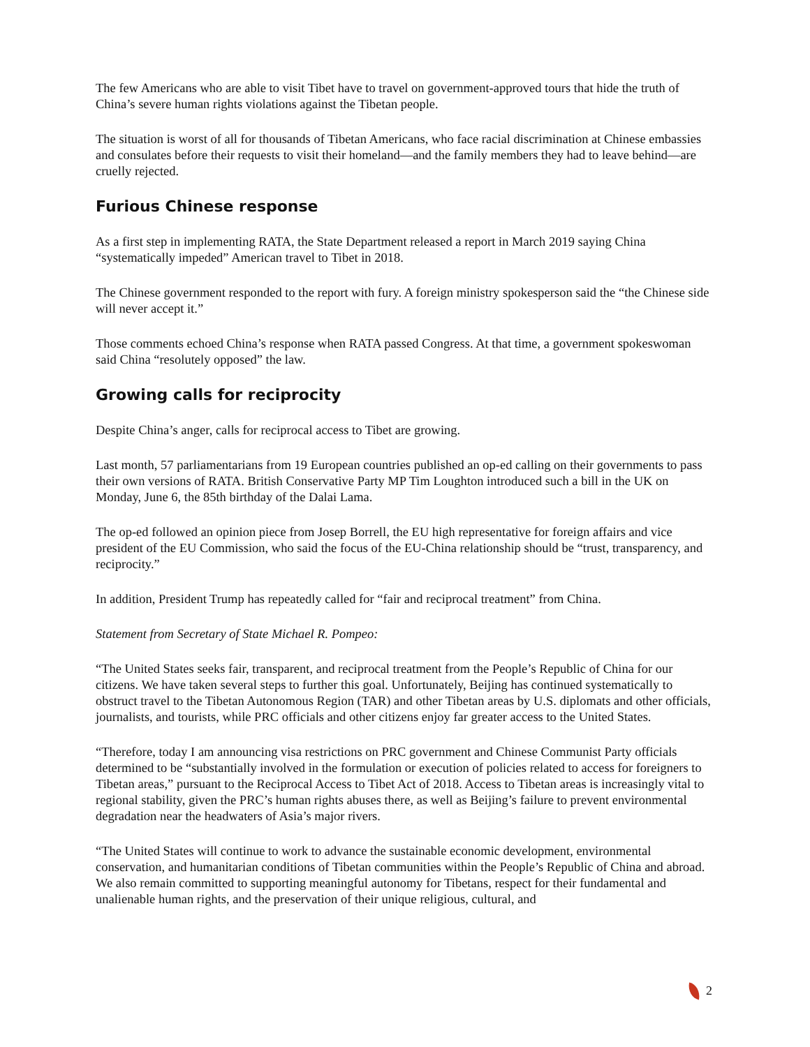The few Americans who are able to visit Tibet have to travel on government-approved tours that hide the truth of China’s severe human rights violations against the Tibetan people.
The situation is worst of all for thousands of Tibetan Americans, who face racial discrimination at Chinese embassies and consulates before their requests to visit their homeland—and the family members they had to leave behind—are cruelly rejected.
Furious Chinese response
As a first step in implementing RATA, the State Department released a report in March 2019 saying China “systematically impeded” American travel to Tibet in 2018.
The Chinese government responded to the report with fury. A foreign ministry spokesperson said the “the Chinese side will never accept it.”
Those comments echoed China’s response when RATA passed Congress. At that time, a government spokeswoman said China “resolutely opposed” the law.
Growing calls for reciprocity
Despite China’s anger, calls for reciprocal access to Tibet are growing.
Last month, 57 parliamentarians from 19 European countries published an op-ed calling on their governments to pass their own versions of RATA. British Conservative Party MP Tim Loughton introduced such a bill in the UK on Monday, June 6, the 85th birthday of the Dalai Lama.
The op-ed followed an opinion piece from Josep Borrell, the EU high representative for foreign affairs and vice president of the EU Commission, who said the focus of the EU-China relationship should be “trust, transparency, and reciprocity.”
In addition, President Trump has repeatedly called for “fair and reciprocal treatment” from China.
Statement from Secretary of State Michael R. Pompeo:
“The United States seeks fair, transparent, and reciprocal treatment from the People’s Republic of China for our citizens. We have taken several steps to further this goal. Unfortunately, Beijing has continued systematically to obstruct travel to the Tibetan Autonomous Region (TAR) and other Tibetan areas by U.S. diplomats and other officials, journalists, and tourists, while PRC officials and other citizens enjoy far greater access to the United States.
“Therefore, today I am announcing visa restrictions on PRC government and Chinese Communist Party officials determined to be “substantially involved in the formulation or execution of policies related to access for foreigners to Tibetan areas,” pursuant to the Reciprocal Access to Tibet Act of 2018. Access to Tibetan areas is increasingly vital to regional stability, given the PRC’s human rights abuses there, as well as Beijing’s failure to prevent environmental degradation near the headwaters of Asia’s major rivers.
“The United States will continue to work to advance the sustainable economic development, environmental conservation, and humanitarian conditions of Tibetan communities within the People’s Republic of China and abroad. We also remain committed to supporting meaningful autonomy for Tibetans, respect for their fundamental and unalienable human rights, and the preservation of their unique religious, cultural, and
2